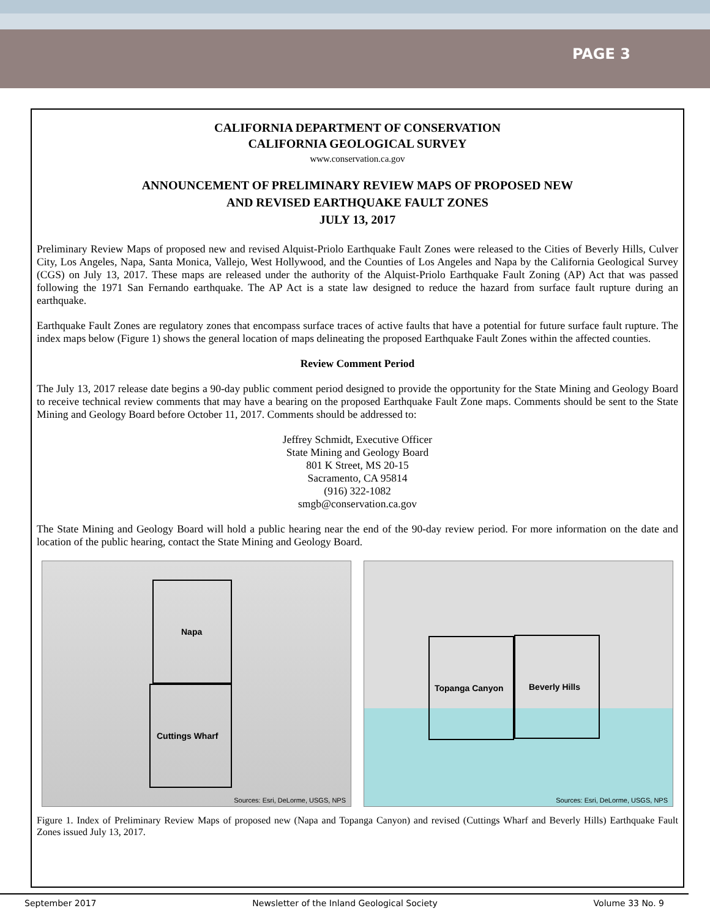PAGE 3
CALIFORNIA DEPARTMENT OF CONSERVATION
CALIFORNIA GEOLOGICAL SURVEY
www.conservation.ca.gov
ANNOUNCEMENT OF PRELIMINARY REVIEW MAPS OF PROPOSED NEW
AND REVISED EARTHQUAKE FAULT ZONES
JULY 13, 2017
Preliminary Review Maps of proposed new and revised Alquist-Priolo Earthquake Fault Zones were released to the Cities of Beverly Hills, Culver City, Los Angeles, Napa, Santa Monica, Vallejo, West Hollywood, and the Counties of Los Angeles and Napa by the California Geological Survey (CGS) on July 13, 2017. These maps are released under the authority of the Alquist-Priolo Earthquake Fault Zoning (AP) Act that was passed following the 1971 San Fernando earthquake. The AP Act is a state law designed to reduce the hazard from surface fault rupture during an earthquake.
Earthquake Fault Zones are regulatory zones that encompass surface traces of active faults that have a potential for future surface fault rupture. The index maps below (Figure 1) shows the general location of maps delineating the proposed Earthquake Fault Zones within the affected counties.
Review Comment Period
The July 13, 2017 release date begins a 90-day public comment period designed to provide the opportunity for the State Mining and Geology Board to receive technical review comments that may have a bearing on the proposed Earthquake Fault Zone maps. Comments should be sent to the State Mining and Geology Board before October 11, 2017. Comments should be addressed to:
Jeffrey Schmidt, Executive Officer
State Mining and Geology Board
801 K Street, MS 20-15
Sacramento, CA 95814
(916) 322-1082
smgb@conservation.ca.gov
The State Mining and Geology Board will hold a public hearing near the end of the 90-day review period. For more information on the date and location of the public hearing, contact the State Mining and Geology Board.
Napa
Cuttings Wharf
Sources: Esri, DeLorme, USGS, NPS
Topanga Canyon Beverly Hills
Sources: Esri, DeLorme, USGS, NPS
Figure 1. Index of Preliminary Review Maps of proposed new (Napa and Topanga Canyon) and revised (Cuttings Wharf and Beverly Hills) Earthquake Fault Zones issued July 13, 2017.
September 2017 Newsletter of the Inland Geological Society Volume 33 No. 9